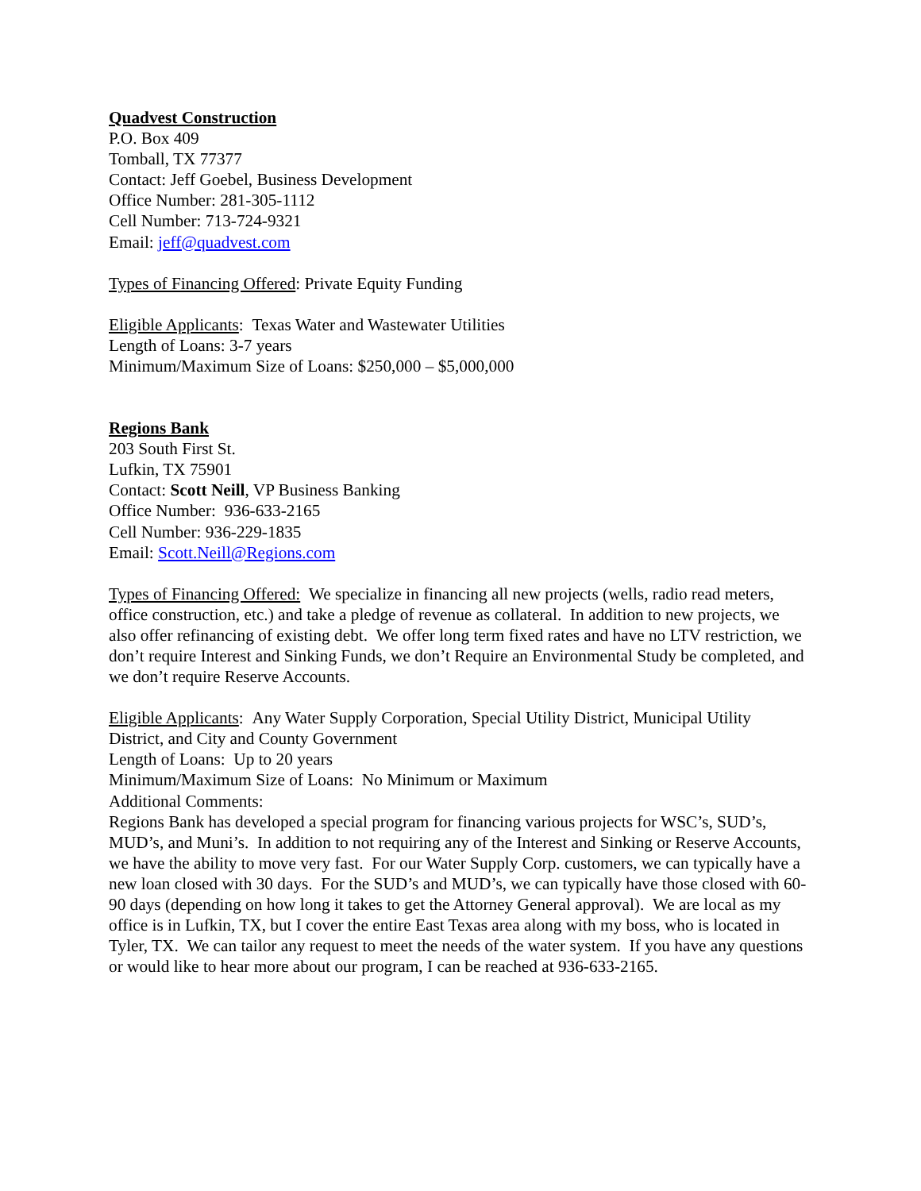Quadvest Construction
P.O. Box 409
Tomball, TX 77377
Contact: Jeff Goebel, Business Development
Office Number: 281-305-1112
Cell Number: 713-724-9321
Email: jeff@quadvest.com
Types of Financing Offered: Private Equity Funding
Eligible Applicants: Texas Water and Wastewater Utilities
Length of Loans: 3-7 years
Minimum/Maximum Size of Loans: $250,000 – $5,000,000
Regions Bank
203 South First St.
Lufkin, TX 75901
Contact: Scott Neill, VP Business Banking
Office Number: 936-633-2165
Cell Number: 936-229-1835
Email: Scott.Neill@Regions.com
Types of Financing Offered: We specialize in financing all new projects (wells, radio read meters, office construction, etc.) and take a pledge of revenue as collateral. In addition to new projects, we also offer refinancing of existing debt. We offer long term fixed rates and have no LTV restriction, we don’t require Interest and Sinking Funds, we don’t Require an Environmental Study be completed, and we don’t require Reserve Accounts.
Eligible Applicants: Any Water Supply Corporation, Special Utility District, Municipal Utility District, and City and County Government
Length of Loans: Up to 20 years
Minimum/Maximum Size of Loans: No Minimum or Maximum
Additional Comments:
Regions Bank has developed a special program for financing various projects for WSC’s, SUD’s, MUD’s, and Muni’s. In addition to not requiring any of the Interest and Sinking or Reserve Accounts, we have the ability to move very fast. For our Water Supply Corp. customers, we can typically have a new loan closed with 30 days. For the SUD’s and MUD’s, we can typically have those closed with 60-90 days (depending on how long it takes to get the Attorney General approval). We are local as my office is in Lufkin, TX, but I cover the entire East Texas area along with my boss, who is located in Tyler, TX. We can tailor any request to meet the needs of the water system. If you have any questions or would like to hear more about our program, I can be reached at 936-633-2165.